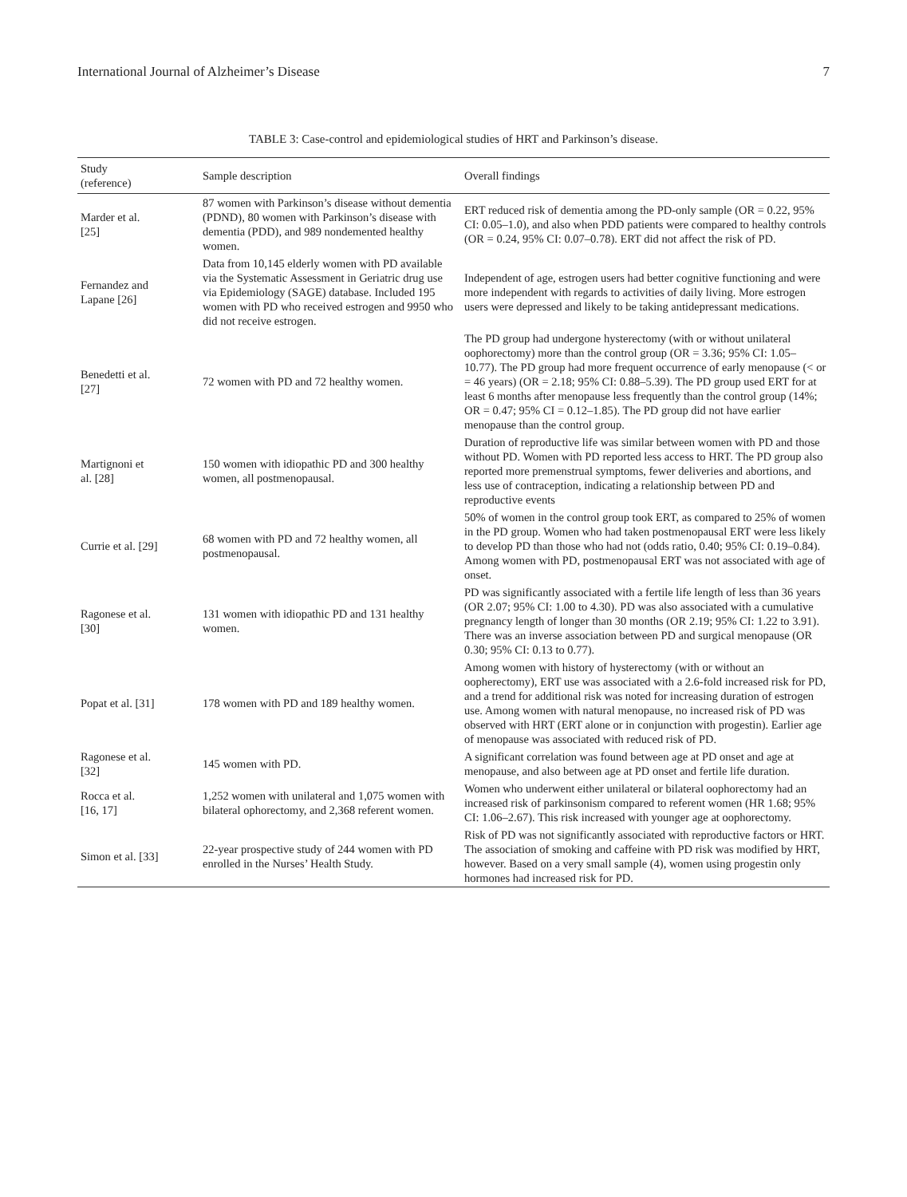International Journal of Alzheimer’s Disease 7
TABLE 3: Case-control and epidemiological studies of HRT and Parkinson’s disease.
| Study (reference) | Sample description | Overall findings |
| --- | --- | --- |
| Marder et al. [25] | 87 women with Parkinson’s disease without dementia (PDND), 80 women with Parkinson’s disease with dementia (PDD), and 989 nondemented healthy women. | ERT reduced risk of dementia among the PD-only sample (OR = 0.22, 95% CI: 0.05–1.0), and also when PDD patients were compared to healthy controls (OR = 0.24, 95% CI: 0.07–0.78). ERT did not affect the risk of PD. |
| Fernandez and Lapane [26] | Data from 10,145 elderly women with PD available via the Systematic Assessment in Geriatric drug use via Epidemiology (SAGE) database. Included 195 women with PD who received estrogen and 9950 who did not receive estrogen. | Independent of age, estrogen users had better cognitive functioning and were more independent with regards to activities of daily living. More estrogen users were depressed and likely to be taking antidepressant medications. |
| Benedetti et al. [27] | 72 women with PD and 72 healthy women. | The PD group had undergone hysterectomy (with or without unilateral oophorectomy) more than the control group (OR = 3.36; 95% CI: 1.05–10.77). The PD group had more frequent occurrence of early menopause (< or = 46 years) (OR = 2.18; 95% CI: 0.88–5.39). The PD group used ERT for at least 6 months after menopause less frequently than the control group (14%; OR = 0.47; 95% CI = 0.12–1.85). The PD group did not have earlier menopause than the control group. |
| Martignoni et al. [28] | 150 women with idiopathic PD and 300 healthy women, all postmenopausal. | Duration of reproductive life was similar between women with PD and those without PD. Women with PD reported less access to HRT. The PD group also reported more premenstrual symptoms, fewer deliveries and abortions, and less use of contraception, indicating a relationship between PD and reproductive events |
| Currie et al. [29] | 68 women with PD and 72 healthy women, all postmenopausal. | 50% of women in the control group took ERT, as compared to 25% of women in the PD group. Women who had taken postmenopausal ERT were less likely to develop PD than those who had not (odds ratio, 0.40; 95% CI: 0.19–0.84). Among women with PD, postmenopausal ERT was not associated with age of onset. |
| Ragonese et al. [30] | 131 women with idiopathic PD and 131 healthy women. | PD was significantly associated with a fertile life length of less than 36 years (OR 2.07; 95% CI: 1.00 to 4.30). PD was also associated with a cumulative pregnancy length of longer than 30 months (OR 2.19; 95% CI: 1.22 to 3.91). There was an inverse association between PD and surgical menopause (OR 0.30; 95% CI: 0.13 to 0.77). |
| Popat et al. [31] | 178 women with PD and 189 healthy women. | Among women with history of hysterectomy (with or without an oopherectomy), ERT use was associated with a 2.6-fold increased risk for PD, and a trend for additional risk was noted for increasing duration of estrogen use. Among women with natural menopause, no increased risk of PD was observed with HRT (ERT alone or in conjunction with progestin). Earlier age of menopause was associated with reduced risk of PD. |
| Ragonese et al. [32] | 145 women with PD. | A significant correlation was found between age at PD onset and age at menopause, and also between age at PD onset and fertile life duration. |
| Rocca et al. [16, 17] | 1,252 women with unilateral and 1,075 women with bilateral ophorectomy, and 2,368 referent women. | Women who underwent either unilateral or bilateral oophorectomy had an increased risk of parkinsonism compared to referent women (HR 1.68; 95% CI: 1.06–2.67). This risk increased with younger age at oophorectomy. |
| Simon et al. [33] | 22-year prospective study of 244 women with PD enrolled in the Nurses’ Health Study. | Risk of PD was not significantly associated with reproductive factors or HRT. The association of smoking and caffeine with PD risk was modified by HRT, however. Based on a very small sample (4), women using progestin only hormones had increased risk for PD. |